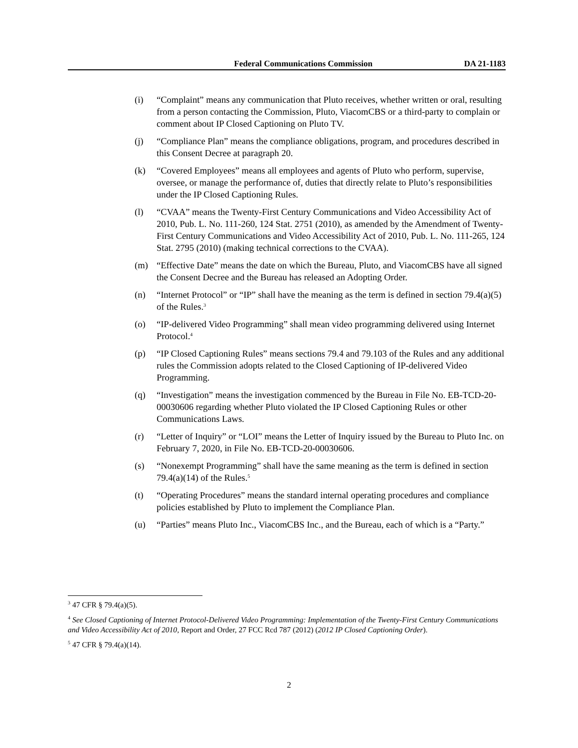Federal Communications Commission DA 21-1183
(i) “Complaint” means any communication that Pluto receives, whether written or oral, resulting from a person contacting the Commission, Pluto, ViacomCBS or a third-party to complain or comment about IP Closed Captioning on Pluto TV.
(j) “Compliance Plan” means the compliance obligations, program, and procedures described in this Consent Decree at paragraph 20.
(k) “Covered Employees” means all employees and agents of Pluto who perform, supervise, oversee, or manage the performance of, duties that directly relate to Pluto’s responsibilities under the IP Closed Captioning Rules.
(l) “CVAA” means the Twenty-First Century Communications and Video Accessibility Act of 2010, Pub. L. No. 111-260, 124 Stat. 2751 (2010), as amended by the Amendment of Twenty-First Century Communications and Video Accessibility Act of 2010, Pub. L. No. 111-265, 124 Stat. 2795 (2010) (making technical corrections to the CVAA).
(m) “Effective Date” means the date on which the Bureau, Pluto, and ViacomCBS have all signed the Consent Decree and the Bureau has released an Adopting Order.
(n) “Internet Protocol” or “IP” shall have the meaning as the term is defined in section 79.4(a)(5) of the Rules.<sup>3</sup>
(o) “IP-delivered Video Programming” shall mean video programming delivered using Internet Protocol.<sup>4</sup>
(p) “IP Closed Captioning Rules” means sections 79.4 and 79.103 of the Rules and any additional rules the Commission adopts related to the Closed Captioning of IP-delivered Video Programming.
(q) “Investigation” means the investigation commenced by the Bureau in File No. EB-TCD-20-00030606 regarding whether Pluto violated the IP Closed Captioning Rules or other Communications Laws.
(r) “Letter of Inquiry” or “LOI” means the Letter of Inquiry issued by the Bureau to Pluto Inc. on February 7, 2020, in File No. EB-TCD-20-00030606.
(s) “Nonexempt Programming” shall have the same meaning as the term is defined in section 79.4(a)(14) of the Rules.<sup>5</sup>
(t) “Operating Procedures” means the standard internal operating procedures and compliance policies established by Pluto to implement the Compliance Plan.
(u) “Parties” means Pluto Inc., ViacomCBS Inc., and the Bureau, each of which is a “Party.”
<sup>3</sup> 47 CFR § 79.4(a)(5).
<sup>4</sup> See Closed Captioning of Internet Protocol-Delivered Video Programming: Implementation of the Twenty-First Century Communications and Video Accessibility Act of 2010, Report and Order, 27 FCC Rcd 787 (2012) (2012 IP Closed Captioning Order).
<sup>5</sup> 47 CFR § 79.4(a)(14).
2